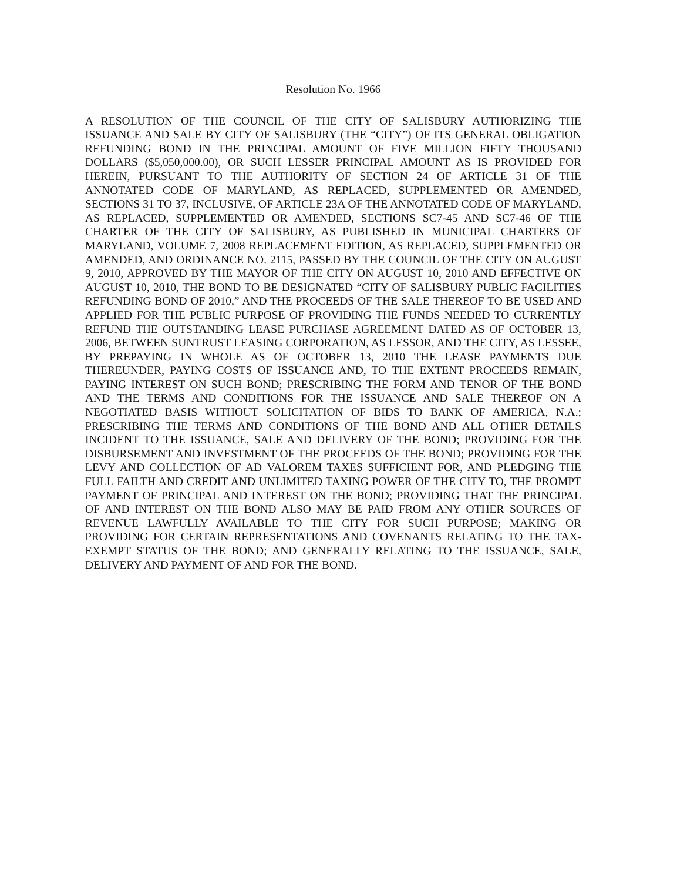Resolution No. 1966
A RESOLUTION OF THE COUNCIL OF THE CITY OF SALISBURY AUTHORIZING THE ISSUANCE AND SALE BY CITY OF SALISBURY (THE “CITY”) OF ITS GENERAL OBLIGATION REFUNDING BOND IN THE PRINCIPAL AMOUNT OF FIVE MILLION FIFTY THOUSAND DOLLARS ($5,050,000.00), OR SUCH LESSER PRINCIPAL AMOUNT AS IS PROVIDED FOR HEREIN, PURSUANT TO THE AUTHORITY OF SECTION 24 OF ARTICLE 31 OF THE ANNOTATED CODE OF MARYLAND, AS REPLACED, SUPPLEMENTED OR AMENDED, SECTIONS 31 TO 37, INCLUSIVE, OF ARTICLE 23A OF THE ANNOTATED CODE OF MARYLAND, AS REPLACED, SUPPLEMENTED OR AMENDED, SECTIONS SC7-45 AND SC7-46 OF THE CHARTER OF THE CITY OF SALISBURY, AS PUBLISHED IN MUNICIPAL CHARTERS OF MARYLAND, VOLUME 7, 2008 REPLACEMENT EDITION, AS REPLACED, SUPPLEMENTED OR AMENDED, AND ORDINANCE NO. 2115, PASSED BY THE COUNCIL OF THE CITY ON AUGUST 9, 2010, APPROVED BY THE MAYOR OF THE CITY ON AUGUST 10, 2010 AND EFFECTIVE ON AUGUST 10, 2010, THE BOND TO BE DESIGNATED “CITY OF SALISBURY PUBLIC FACILITIES REFUNDING BOND OF 2010,” AND THE PROCEEDS OF THE SALE THEREOF TO BE USED AND APPLIED FOR THE PUBLIC PURPOSE OF PROVIDING THE FUNDS NEEDED TO CURRENTLY REFUND THE OUTSTANDING LEASE PURCHASE AGREEMENT DATED AS OF OCTOBER 13, 2006, BETWEEN SUNTRUST LEASING CORPORATION, AS LESSOR, AND THE CITY, AS LESSEE, BY PREPAYING IN WHOLE AS OF OCTOBER 13, 2010 THE LEASE PAYMENTS DUE THEREUNDER, PAYING COSTS OF ISSUANCE AND, TO THE EXTENT PROCEEDS REMAIN, PAYING INTEREST ON SUCH BOND; PRESCRIBING THE FORM AND TENOR OF THE BOND AND THE TERMS AND CONDITIONS FOR THE ISSUANCE AND SALE THEREOF ON A NEGOTIATED BASIS WITHOUT SOLICITATION OF BIDS TO BANK OF AMERICA, N.A.; PRESCRIBING THE TERMS AND CONDITIONS OF THE BOND AND ALL OTHER DETAILS INCIDENT TO THE ISSUANCE, SALE AND DELIVERY OF THE BOND; PROVIDING FOR THE DISBURSEMENT AND INVESTMENT OF THE PROCEEDS OF THE BOND; PROVIDING FOR THE LEVY AND COLLECTION OF AD VALOREM TAXES SUFFICIENT FOR, AND PLEDGING THE FULL FAILTH AND CREDIT AND UNLIMITED TAXING POWER OF THE CITY TO, THE PROMPT PAYMENT OF PRINCIPAL AND INTEREST ON THE BOND; PROVIDING THAT THE PRINCIPAL OF AND INTEREST ON THE BOND ALSO MAY BE PAID FROM ANY OTHER SOURCES OF REVENUE LAWFULLY AVAILABLE TO THE CITY FOR SUCH PURPOSE; MAKING OR PROVIDING FOR CERTAIN REPRESENTATIONS AND COVENANTS RELATING TO THE TAX-EXEMPT STATUS OF THE BOND; AND GENERALLY RELATING TO THE ISSUANCE, SALE, DELIVERY AND PAYMENT OF AND FOR THE BOND.